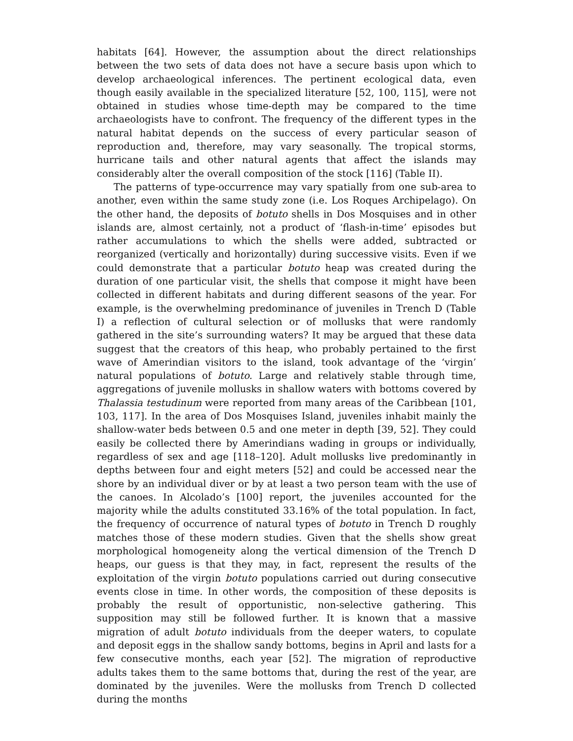habitats [64]. However, the assumption about the direct relationships between the two sets of data does not have a secure basis upon which to develop archaeological inferences. The pertinent ecological data, even though easily available in the specialized literature [52, 100, 115], were not obtained in studies whose time-depth may be compared to the time archaeologists have to confront. The frequency of the different types in the natural habitat depends on the success of every particular season of reproduction and, therefore, may vary seasonally. The tropical storms, hurricane tails and other natural agents that affect the islands may considerably alter the overall composition of the stock [116] (Table II).
The patterns of type-occurrence may vary spatially from one sub-area to another, even within the same study zone (i.e. Los Roques Archipelago). On the other hand, the deposits of botuto shells in Dos Mosquises and in other islands are, almost certainly, not a product of ‘flash-in-time’ episodes but rather accumulations to which the shells were added, subtracted or reorganized (vertically and horizontally) during successive visits. Even if we could demonstrate that a particular botuto heap was created during the duration of one particular visit, the shells that compose it might have been collected in different habitats and during different seasons of the year. For example, is the overwhelming predominance of juveniles in Trench D (Table I) a reflection of cultural selection or of mollusks that were randomly gathered in the site’s surrounding waters? It may be argued that these data suggest that the creators of this heap, who probably pertained to the first wave of Amerindian visitors to the island, took advantage of the ‘virgin’ natural populations of botuto. Large and relatively stable through time, aggregations of juvenile mollusks in shallow waters with bottoms covered by Thalassia testudinum were reported from many areas of the Caribbean [101, 103, 117]. In the area of Dos Mosquises Island, juveniles inhabit mainly the shallow-water beds between 0.5 and one meter in depth [39, 52]. They could easily be collected there by Amerindians wading in groups or individually, regardless of sex and age [118–120]. Adult mollusks live predominantly in depths between four and eight meters [52] and could be accessed near the shore by an individual diver or by at least a two person team with the use of the canoes. In Alcolado’s [100] report, the juveniles accounted for the majority while the adults constituted 33.16% of the total population. In fact, the frequency of occurrence of natural types of botuto in Trench D roughly matches those of these modern studies. Given that the shells show great morphological homogeneity along the vertical dimension of the Trench D heaps, our guess is that they may, in fact, represent the results of the exploitation of the virgin botuto populations carried out during consecutive events close in time. In other words, the composition of these deposits is probably the result of opportunistic, non-selective gathering. This supposition may still be followed further. It is known that a massive migration of adult botuto individuals from the deeper waters, to copulate and deposit eggs in the shallow sandy bottoms, begins in April and lasts for a few consecutive months, each year [52]. The migration of reproductive adults takes them to the same bottoms that, during the rest of the year, are dominated by the juveniles. Were the mollusks from Trench D collected during the months